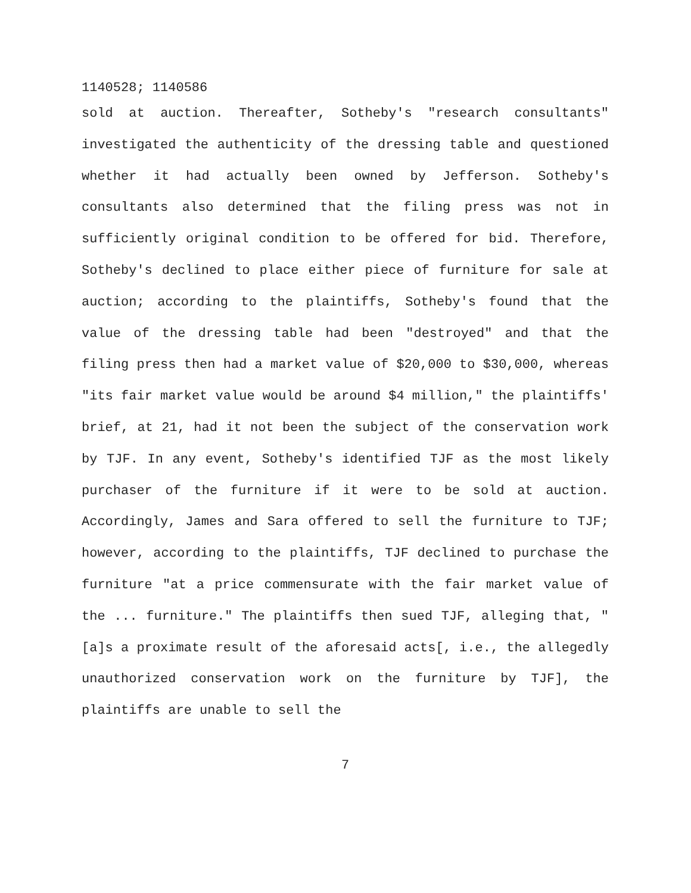1140528; 1140586
sold at auction. Thereafter, Sotheby's "research consultants" investigated the authenticity of the dressing table and questioned whether it had actually been owned by Jefferson. Sotheby's consultants also determined that the filing press was not in sufficiently original condition to be offered for bid. Therefore, Sotheby's declined to place either piece of furniture for sale at auction; according to the plaintiffs, Sotheby's found that the value of the dressing table had been "destroyed" and that the filing press then had a market value of $20,000 to $30,000, whereas "its fair market value would be around $4 million," the plaintiffs' brief, at 21, had it not been the subject of the conservation work by TJF. In any event, Sotheby's identified TJF as the most likely purchaser of the furniture if it were to be sold at auction. Accordingly, James and Sara offered to sell the furniture to TJF; however, according to the plaintiffs, TJF declined to purchase the furniture "at a price commensurate with the fair market value of the ... furniture." The plaintiffs then sued TJF, alleging that, "[a]s a proximate result of the aforesaid acts[, i.e., the allegedly unauthorized conservation work on the furniture by TJF], the plaintiffs are unable to sell the
7